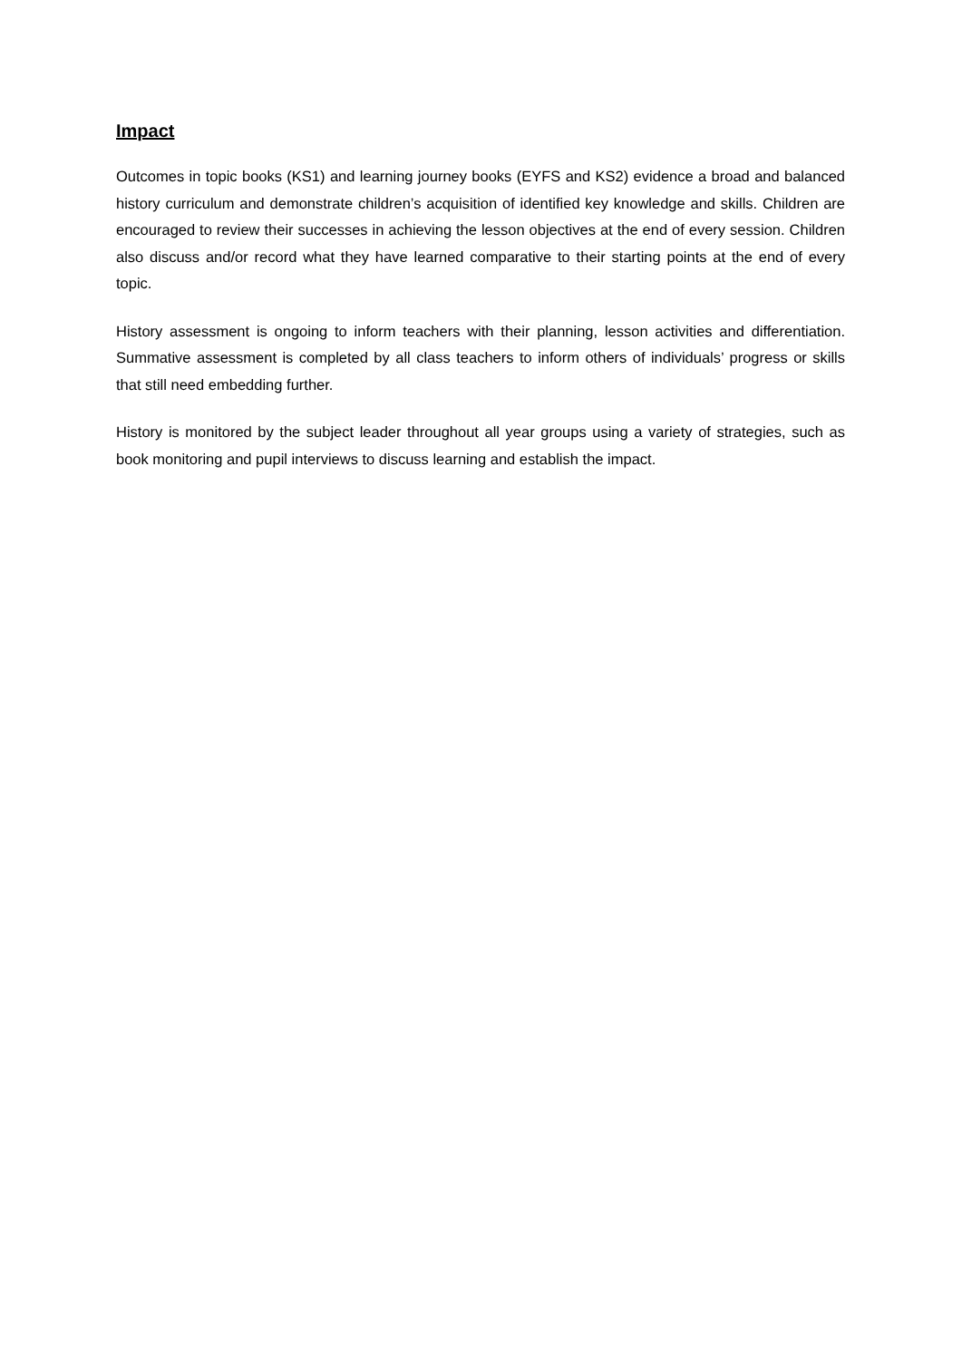Impact
Outcomes in topic books (KS1) and learning journey books (EYFS and KS2) evidence a broad and balanced history curriculum and demonstrate children’s acquisition of identified key knowledge and skills. Children are encouraged to review their successes in achieving the lesson objectives at the end of every session. Children also discuss and/or record what they have learned comparative to their starting points at the end of every topic.
History assessment is ongoing to inform teachers with their planning, lesson activities and differentiation. Summative assessment is completed by all class teachers to inform others of individuals’ progress or skills that still need embedding further.
History is monitored by the subject leader throughout all year groups using a variety of strategies, such as book monitoring and pupil interviews to discuss learning and establish the impact.